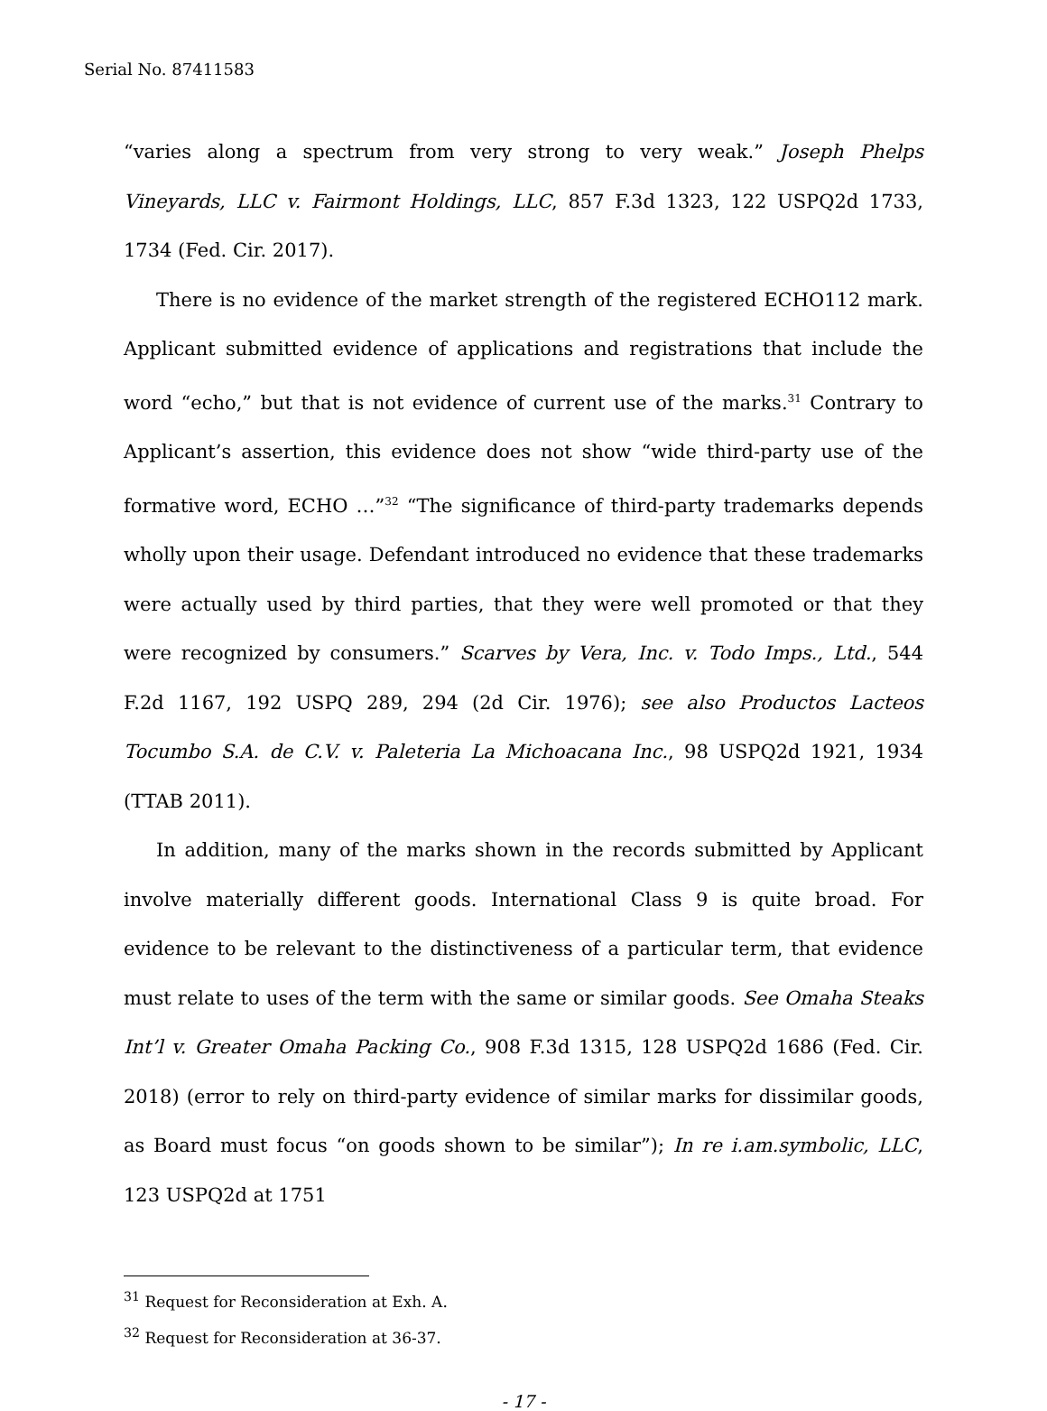Serial No. 87411583
“varies along a spectrum from very strong to very weak.” Joseph Phelps Vineyards, LLC v. Fairmont Holdings, LLC, 857 F.3d 1323, 122 USPQ2d 1733, 1734 (Fed. Cir. 2017).
There is no evidence of the market strength of the registered ECHO112 mark. Applicant submitted evidence of applications and registrations that include the word “echo,” but that is not evidence of current use of the marks.<sup>31</sup> Contrary to Applicant’s assertion, this evidence does not show “wide third-party use of the formative word, ECHO …”<sup>32</sup> “The significance of third-party trademarks depends wholly upon their usage. Defendant introduced no evidence that these trademarks were actually used by third parties, that they were well promoted or that they were recognized by consumers.” Scarves by Vera, Inc. v. Todo Imps., Ltd., 544 F.2d 1167, 192 USPQ 289, 294 (2d Cir. 1976); see also Productos Lacteos Tocumbo S.A. de C.V. v. Paleteria La Michoacana Inc., 98 USPQ2d 1921, 1934 (TTAB 2011).
In addition, many of the marks shown in the records submitted by Applicant involve materially different goods. International Class 9 is quite broad. For evidence to be relevant to the distinctiveness of a particular term, that evidence must relate to uses of the term with the same or similar goods. See Omaha Steaks Int’l v. Greater Omaha Packing Co., 908 F.3d 1315, 128 USPQ2d 1686 (Fed. Cir. 2018) (error to rely on third-party evidence of similar marks for dissimilar goods, as Board must focus “on goods shown to be similar”); In re i.am.symbolic, LLC, 123 USPQ2d at 1751
<sup>31</sup> Request for Reconsideration at Exh. A.
<sup>32</sup> Request for Reconsideration at 36-37.
- 17 -